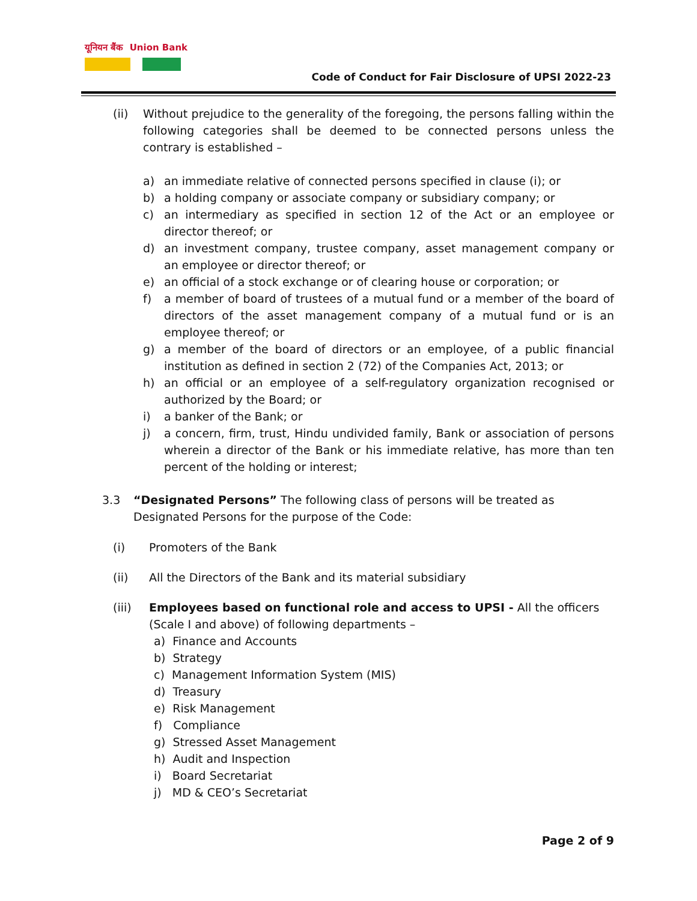यूनियन बैंक Union Bank
Code of Conduct for Fair Disclosure of UPSI 2022-23
(ii) Without prejudice to the generality of the foregoing, the persons falling within the following categories shall be deemed to be connected persons unless the contrary is established –
a) an immediate relative of connected persons specified in clause (i); or
b) a holding company or associate company or subsidiary company; or
c) an intermediary as specified in section 12 of the Act or an employee or director thereof; or
d) an investment company, trustee company, asset management company or an employee or director thereof; or
e) an official of a stock exchange or of clearing house or corporation; or
f) a member of board of trustees of a mutual fund or a member of the board of directors of the asset management company of a mutual fund or is an employee thereof; or
g) a member of the board of directors or an employee, of a public financial institution as defined in section 2 (72) of the Companies Act, 2013; or
h) an official or an employee of a self-regulatory organization recognised or authorized by the Board; or
i) a banker of the Bank; or
j) a concern, firm, trust, Hindu undivided family, Bank or association of persons wherein a director of the Bank or his immediate relative, has more than ten percent of the holding or interest;
3.3 “Designated Persons” The following class of persons will be treated as Designated Persons for the purpose of the Code:
(i) Promoters of the Bank
(ii) All the Directors of the Bank and its material subsidiary
(iii) Employees based on functional role and access to UPSI - All the officers (Scale I and above) of following departments –
a) Finance and Accounts
b) Strategy
c) Management Information System (MIS)
d) Treasury
e) Risk Management
f) Compliance
g) Stressed Asset Management
h) Audit and Inspection
i) Board Secretariat
j) MD & CEO’s Secretariat
Page 2 of 9